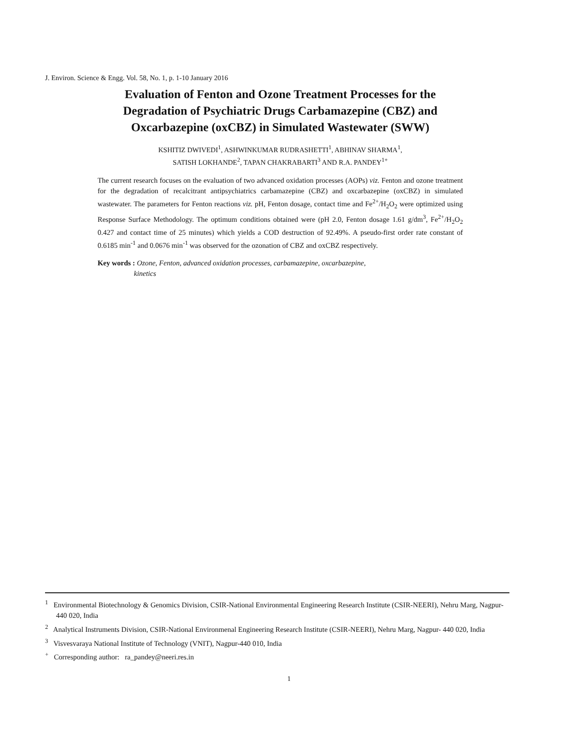J. Environ. Science & Engg. Vol. 58, No. 1, p. 1-10 January 2016
Evaluation of Fenton and Ozone Treatment Processes for the Degradation of Psychiatric Drugs Carbamazepine (CBZ) and Oxcarbazepine (oxCBZ) in Simulated Wastewater (SWW)
KSHITIZ DWIVEDI<sup>1</sup>, ASHWINKUMAR RUDRASHETTI<sup>1</sup>, ABHINAV SHARMA<sup>1</sup>,
SATISH LOKHANDE<sup>2</sup>, TAPAN CHAKRABARTI<sup>3</sup> AND R.A. PANDEY<sup>1+</sup>
The current research focuses on the evaluation of two advanced oxidation processes (AOPs) viz. Fenton and ozone treatment for the degradation of recalcitrant antipsychiatrics carbamazepine (CBZ) and oxcarbazepine (oxCBZ) in simulated wastewater. The parameters for Fenton reactions viz. pH, Fenton dosage, contact time and Fe<sup>2+</sup>/H<sub>2</sub>O<sub>2</sub> were optimized using Response Surface Methodology. The optimum conditions obtained were (pH 2.0, Fenton dosage 1.61 g/dm<sup>3</sup>, Fe<sup>2+</sup>/H<sub>2</sub>O<sub>2</sub> 0.427 and contact time of 25 minutes) which yields a COD destruction of 92.49%. A pseudo-first order rate constant of 0.6185 min<sup>-1</sup> and 0.0676 min<sup>-1</sup> was observed for the ozonation of CBZ and oxCBZ respectively.
Key words : Ozone, Fenton, advanced oxidation processes, carbamazepine, oxcarbazepine,
kinetics
<sup>1</sup> Environmental Biotechnology & Genomics Division, CSIR-National Environmental Engineering Research Institute (CSIR-NEERI), Nehru Marg, Nagpur- 440 020, India
<sup>2</sup> Analytical Instruments Division, CSIR-National Environmenal Engineering Research Institute (CSIR-NEERI), Nehru Marg, Nagpur- 440 020, India
<sup>3</sup> Visvesvaraya National Institute of Technology (VNIT), Nagpur-440 010, India
<sup>+</sup> Corresponding author: ra_pandey@neeri.res.in
1